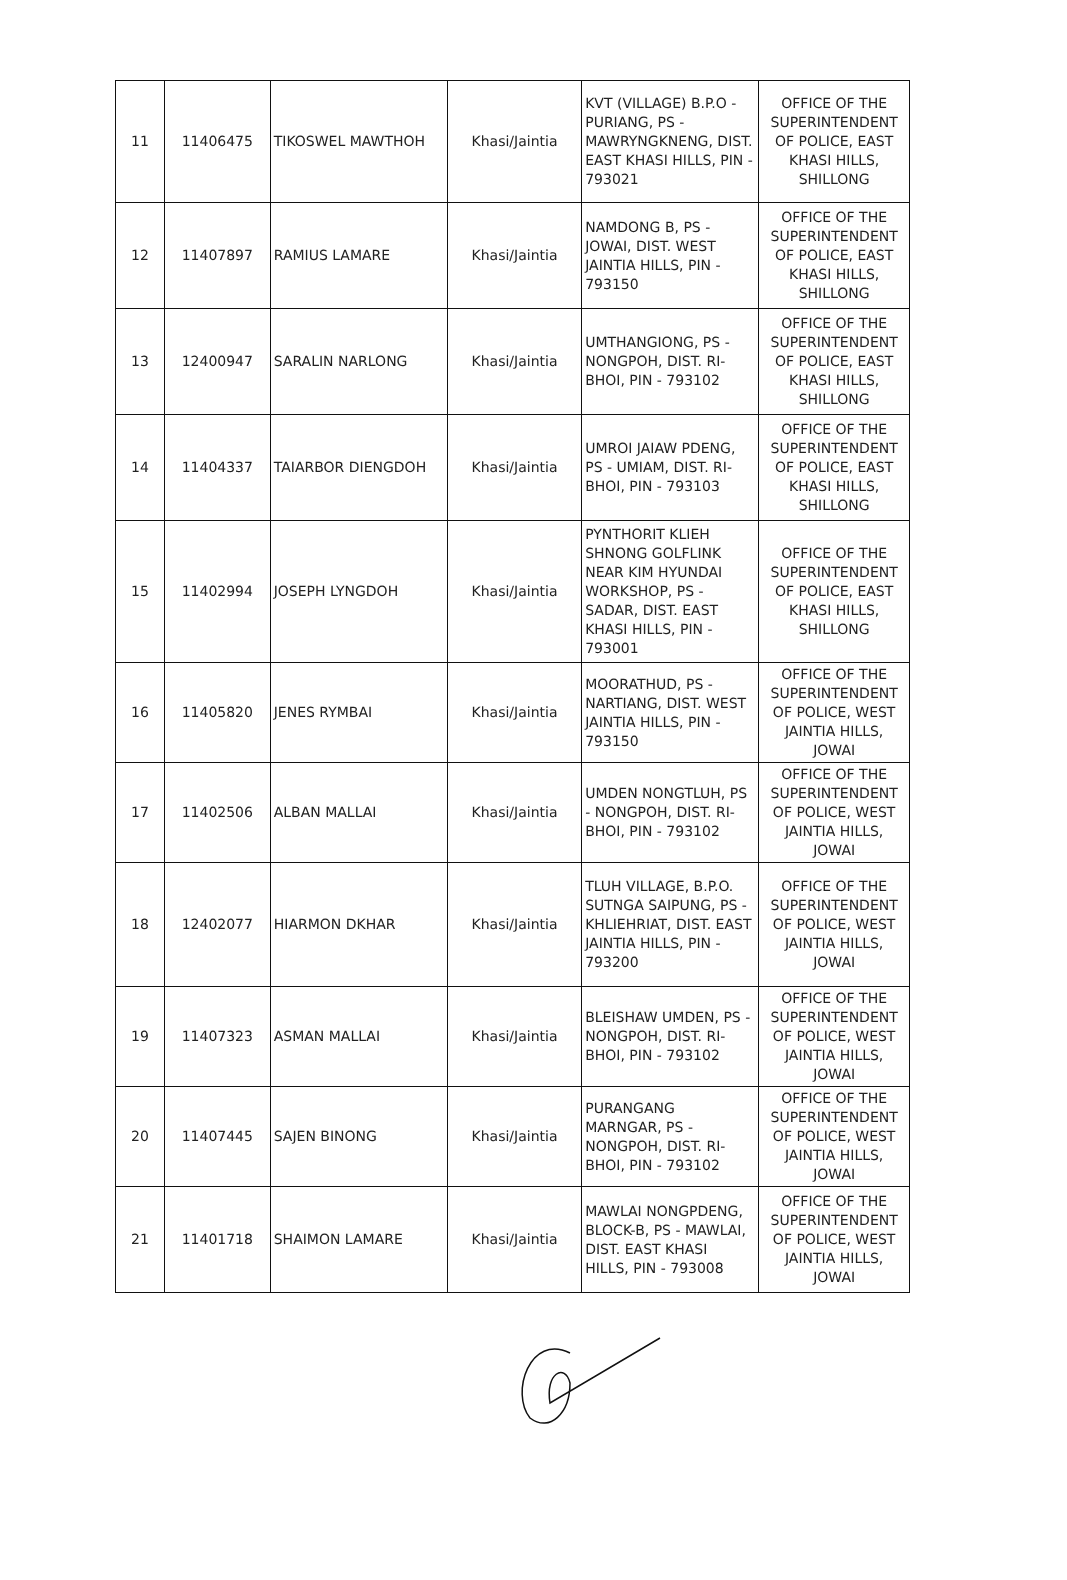| 11 | 11406475 | TIKOSWEL MAWTHOH | Khasi/Jaintia | KVT (VILLAGE) B.P.O - PURIANG, PS - MAWRYNGKNENG, DIST. EAST KHASI HILLS, PIN - 793021 | OFFICE OF THE SUPERINTENDENT OF POLICE, EAST KHASI HILLS, SHILLONG |
| 12 | 11407897 | RAMIUS LAMARE | Khasi/Jaintia | NAMDONG B, PS - JOWAI, DIST. WEST JAINTIA HILLS, PIN - 793150 | OFFICE OF THE SUPERINTENDENT OF POLICE, EAST KHASI HILLS, SHILLONG |
| 13 | 12400947 | SARALIN NARLONG | Khasi/Jaintia | UMTHANGIONG, PS - NONGPOH, DIST. RI-BHOI, PIN - 793102 | OFFICE OF THE SUPERINTENDENT OF POLICE, EAST KHASI HILLS, SHILLONG |
| 14 | 11404337 | TAIARBOR DIENGDOH | Khasi/Jaintia | UMROI JAIAW PDENG, PS - UMIAM, DIST. RI-BHOI, PIN - 793103 | OFFICE OF THE SUPERINTENDENT OF POLICE, EAST KHASI HILLS, SHILLONG |
| 15 | 11402994 | JOSEPH LYNGDOH | Khasi/Jaintia | PYNTHORIT KLIEH SHNONG GOLFLINK NEAR KIM HYUNDAI WORKSHOP, PS - SADAR, DIST. EAST KHASI HILLS, PIN - 793001 | OFFICE OF THE SUPERINTENDENT OF POLICE, EAST KHASI HILLS, SHILLONG |
| 16 | 11405820 | JENES RYMBAI | Khasi/Jaintia | MOORATHUD, PS - NARTIANG, DIST. WEST JAINTIA HILLS, PIN - 793150 | OFFICE OF THE SUPERINTENDENT OF POLICE, WEST JAINTIA HILLS, JOWAI |
| 17 | 11402506 | ALBAN MALLAI | Khasi/Jaintia | UMDEN NONGTLUH, PS - NONGPOH, DIST. RI-BHOI, PIN - 793102 | OFFICE OF THE SUPERINTENDENT OF POLICE, WEST JAINTIA HILLS, JOWAI |
| 18 | 12402077 | HIARMON DKHAR | Khasi/Jaintia | TLUH VILLAGE, B.P.O. SUTNGA SAIPUNG, PS - KHLIEHRIAT, DIST. EAST JAINTIA HILLS, PIN - 793200 | OFFICE OF THE SUPERINTENDENT OF POLICE, WEST JAINTIA HILLS, JOWAI |
| 19 | 11407323 | ASMAN MALLAI | Khasi/Jaintia | BLEISHAW UMDEN, PS - NONGPOH, DIST. RI-BHOI, PIN - 793102 | OFFICE OF THE SUPERINTENDENT OF POLICE, WEST JAINTIA HILLS, JOWAI |
| 20 | 11407445 | SAJEN BINONG | Khasi/Jaintia | PURANGANG MARNGAR, PS - NONGPOH, DIST. RI-BHOI, PIN - 793102 | OFFICE OF THE SUPERINTENDENT OF POLICE, WEST JAINTIA HILLS, JOWAI |
| 21 | 11401718 | SHAIMON LAMARE | Khasi/Jaintia | MAWLAI NONGPDENG, BLOCK-B, PS - MAWLAI, DIST. EAST KHASI HILLS, PIN - 793008 | OFFICE OF THE SUPERINTENDENT OF POLICE, WEST JAINTIA HILLS, JOWAI |